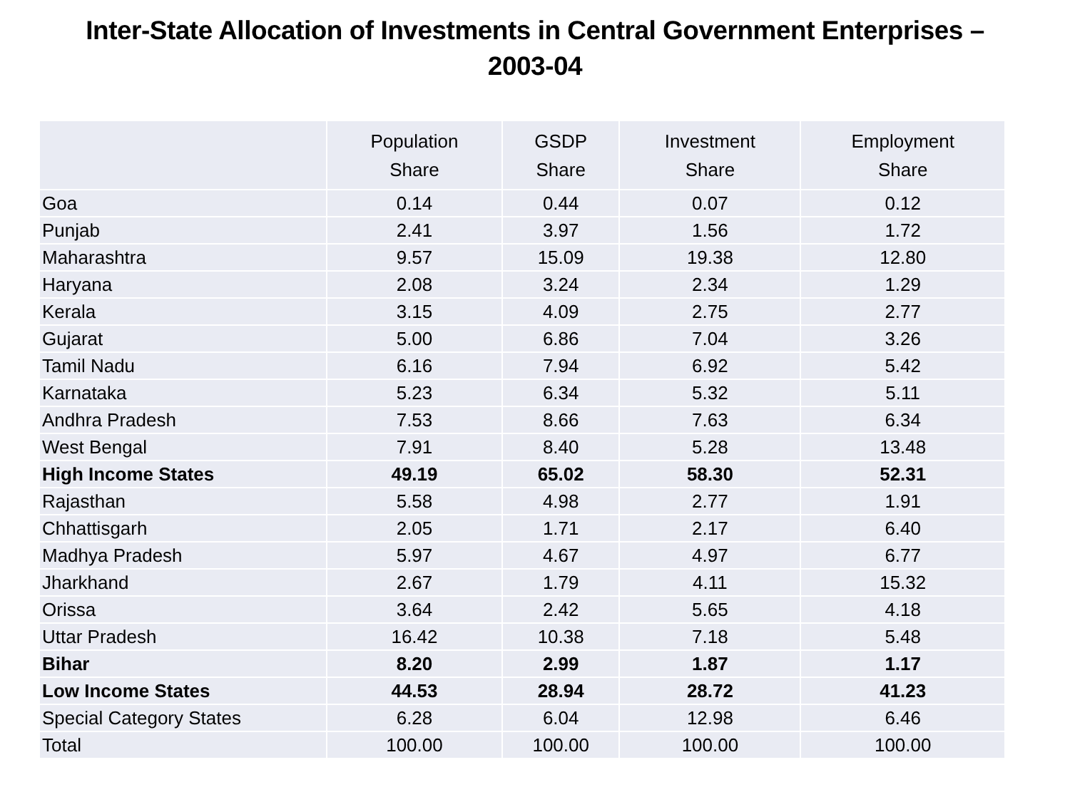Inter-State Allocation of Investments in Central Government Enterprises –
2003-04
| | Population Share | GSDP Share | Investment Share | Employment Share |
| --- | --- | --- | --- | --- |
| Goa | 0.14 | 0.44 | 0.07 | 0.12 |
| Punjab | 2.41 | 3.97 | 1.56 | 1.72 |
| Maharashtra | 9.57 | 15.09 | 19.38 | 12.80 |
| Haryana | 2.08 | 3.24 | 2.34 | 1.29 |
| Kerala | 3.15 | 4.09 | 2.75 | 2.77 |
| Gujarat | 5.00 | 6.86 | 7.04 | 3.26 |
| Tamil Nadu | 6.16 | 7.94 | 6.92 | 5.42 |
| Karnataka | 5.23 | 6.34 | 5.32 | 5.11 |
| Andhra Pradesh | 7.53 | 8.66 | 7.63 | 6.34 |
| West Bengal | 7.91 | 8.40 | 5.28 | 13.48 |
| High Income States | 49.19 | 65.02 | 58.30 | 52.31 |
| Rajasthan | 5.58 | 4.98 | 2.77 | 1.91 |
| Chhattisgarh | 2.05 | 1.71 | 2.17 | 6.40 |
| Madhya Pradesh | 5.97 | 4.67 | 4.97 | 6.77 |
| Jharkhand | 2.67 | 1.79 | 4.11 | 15.32 |
| Orissa | 3.64 | 2.42 | 5.65 | 4.18 |
| Uttar Pradesh | 16.42 | 10.38 | 7.18 | 5.48 |
| Bihar | 8.20 | 2.99 | 1.87 | 1.17 |
| Low Income States | 44.53 | 28.94 | 28.72 | 41.23 |
| Special Category States | 6.28 | 6.04 | 12.98 | 6.46 |
| Total | 100.00 | 100.00 | 100.00 | 100.00 |